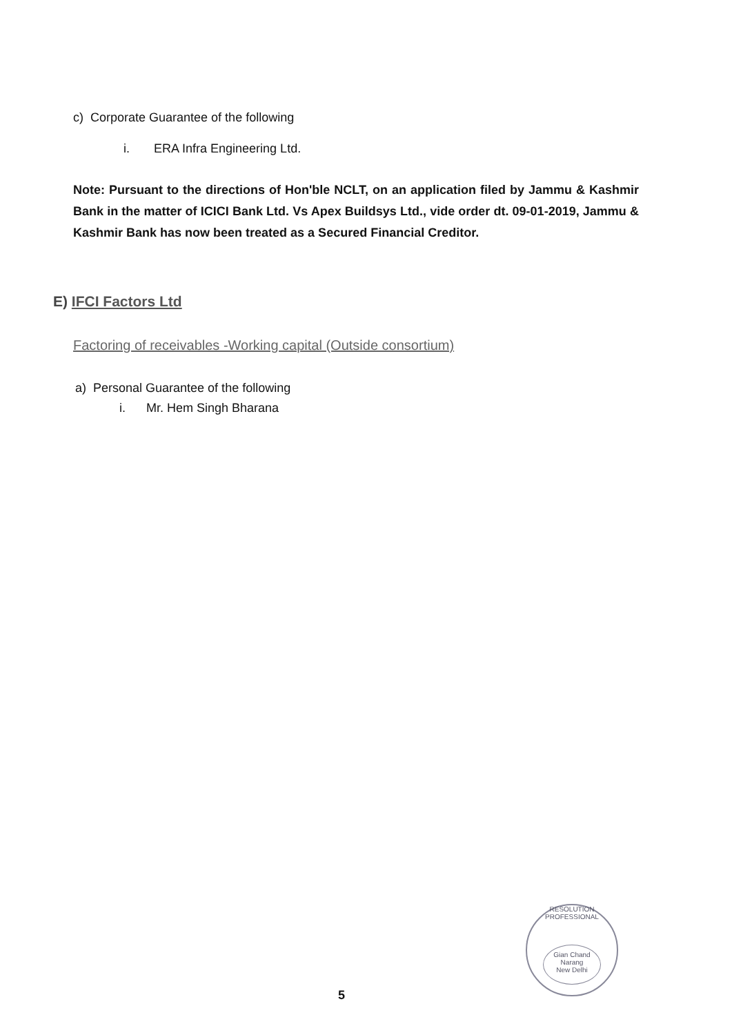c) Corporate Guarantee of the following
i. ERA Infra Engineering Ltd.
Note: Pursuant to the directions of Hon'ble NCLT, on an application filed by Jammu & Kashmir Bank in the matter of ICICI Bank Ltd. Vs Apex Buildsys Ltd., vide order dt. 09-01-2019, Jammu & Kashmir Bank has now been treated as a Secured Financial Creditor.
E) IFCI Factors Ltd
Factoring of receivables -Working capital (Outside consortium)
a) Personal Guarantee of the following
i. Mr. Hem Singh Bharana
RESOLUTION PROFESSIONAL
Gian Chand Narang
New Delhi
5